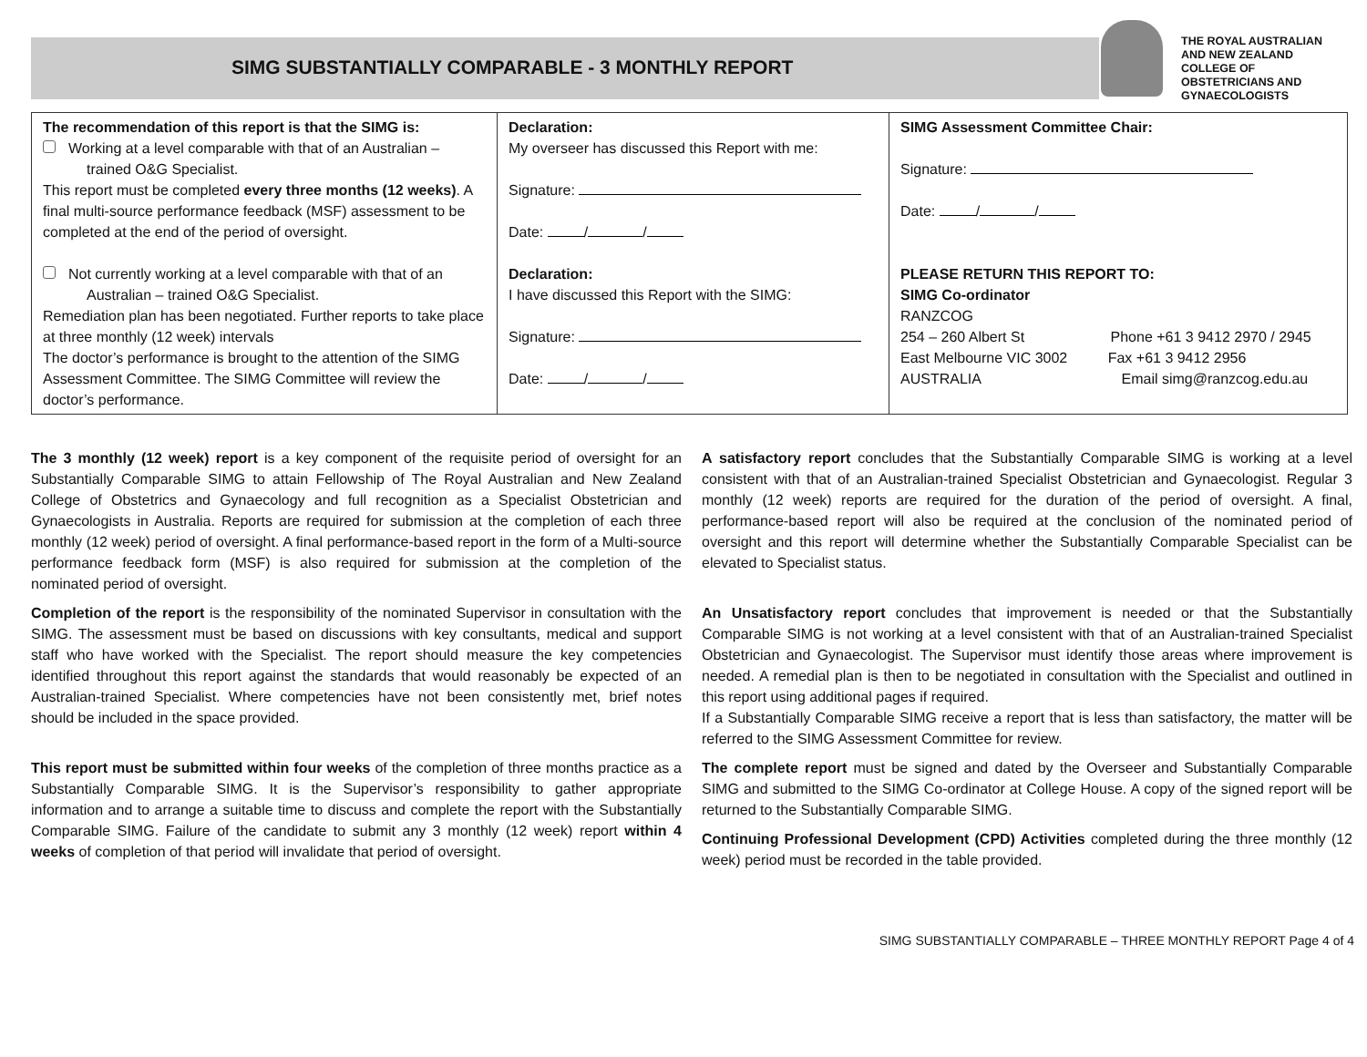SIMG SUBSTANTIALLY COMPARABLE - 3 MONTHLY REPORT
THE ROYAL AUSTRALIAN
AND NEW ZEALAND
COLLEGE OF
OBSTETRICIANS AND
GYNAECOLOGISTS
| The recommendation of this report is that the SIMG is: Working at a level comparable with that of an Australian – trained O&G Specialist. This report must be completed every three months (12 weeks) . A final multi-source performance feedback (MSF) assessment to be completed at the end of the period of oversight. Not currently working at a level comparable with that of an Australian – trained O&G Specialist. Remediation plan has been negotiated. Further reports to take place at three monthly (12 week) intervals The doctor’s performance is brought to the attention of the SIMG Assessment Committee. The SIMG Committee will review the doctor’s performance. | Declaration: My overseer has discussed this Report with me: Signature: Date: / / Declaration: I have discussed this Report with the SIMG: Signature: Date: / / | SIMG Assessment Committee Chair: Signature: Date: / / PLEASE RETURN THIS REPORT TO: SIMG Co-ordinator RANZCOG 254 – 260 Albert St Phone +61 3 9412 2970 / 2945 East Melbourne VIC 3002 Fax +61 3 9412 2956 AUSTRALIA Email simg@ranzcog.edu.au |
The 3 monthly (12 week) report is a key component of the requisite period of oversight for an Substantially Comparable SIMG to attain Fellowship of The Royal Australian and New Zealand College of Obstetrics and Gynaecology and full recognition as a Specialist Obstetrician and Gynaecologists in Australia. Reports are required for submission at the completion of each three monthly (12 week) period of oversight. A final performance-based report in the form of a Multi-source performance feedback form (MSF) is also required for submission at the completion of the nominated period of oversight.
Completion of the report is the responsibility of the nominated Supervisor in consultation with the SIMG. The assessment must be based on discussions with key consultants, medical and support staff who have worked with the Specialist. The report should measure the key competencies identified throughout this report against the standards that would reasonably be expected of an Australian-trained Specialist. Where competencies have not been consistently met, brief notes should be included in the space provided.
This report must be submitted within four weeks of the completion of three months practice as a Substantially Comparable SIMG. It is the Supervisor’s responsibility to gather appropriate information and to arrange a suitable time to discuss and complete the report with the Substantially Comparable SIMG. Failure of the candidate to submit any 3 monthly (12 week) report within 4 weeks of completion of that period will invalidate that period of oversight.
A satisfactory report concludes that the Substantially Comparable SIMG is working at a level consistent with that of an Australian-trained Specialist Obstetrician and Gynaecologist. Regular 3 monthly (12 week) reports are required for the duration of the period of oversight. A final, performance-based report will also be required at the conclusion of the nominated period of oversight and this report will determine whether the Substantially Comparable Specialist can be elevated to Specialist status.
An Unsatisfactory report concludes that improvement is needed or that the Substantially Comparable SIMG is not working at a level consistent with that of an Australian-trained Specialist Obstetrician and Gynaecologist. The Supervisor must identify those areas where improvement is needed. A remedial plan is then to be negotiated in consultation with the Specialist and outlined in this report using additional pages if required.
If a Substantially Comparable SIMG receive a report that is less than satisfactory, the matter will be referred to the SIMG Assessment Committee for review.
The complete report must be signed and dated by the Overseer and Substantially Comparable SIMG and submitted to the SIMG Co-ordinator at College House. A copy of the signed report will be returned to the Substantially Comparable SIMG.
Continuing Professional Development (CPD) Activities completed during the three monthly (12 week) period must be recorded in the table provided.
SIMG SUBSTANTIALLY COMPARABLE – THREE MONTHLY REPORT Page 4 of 4